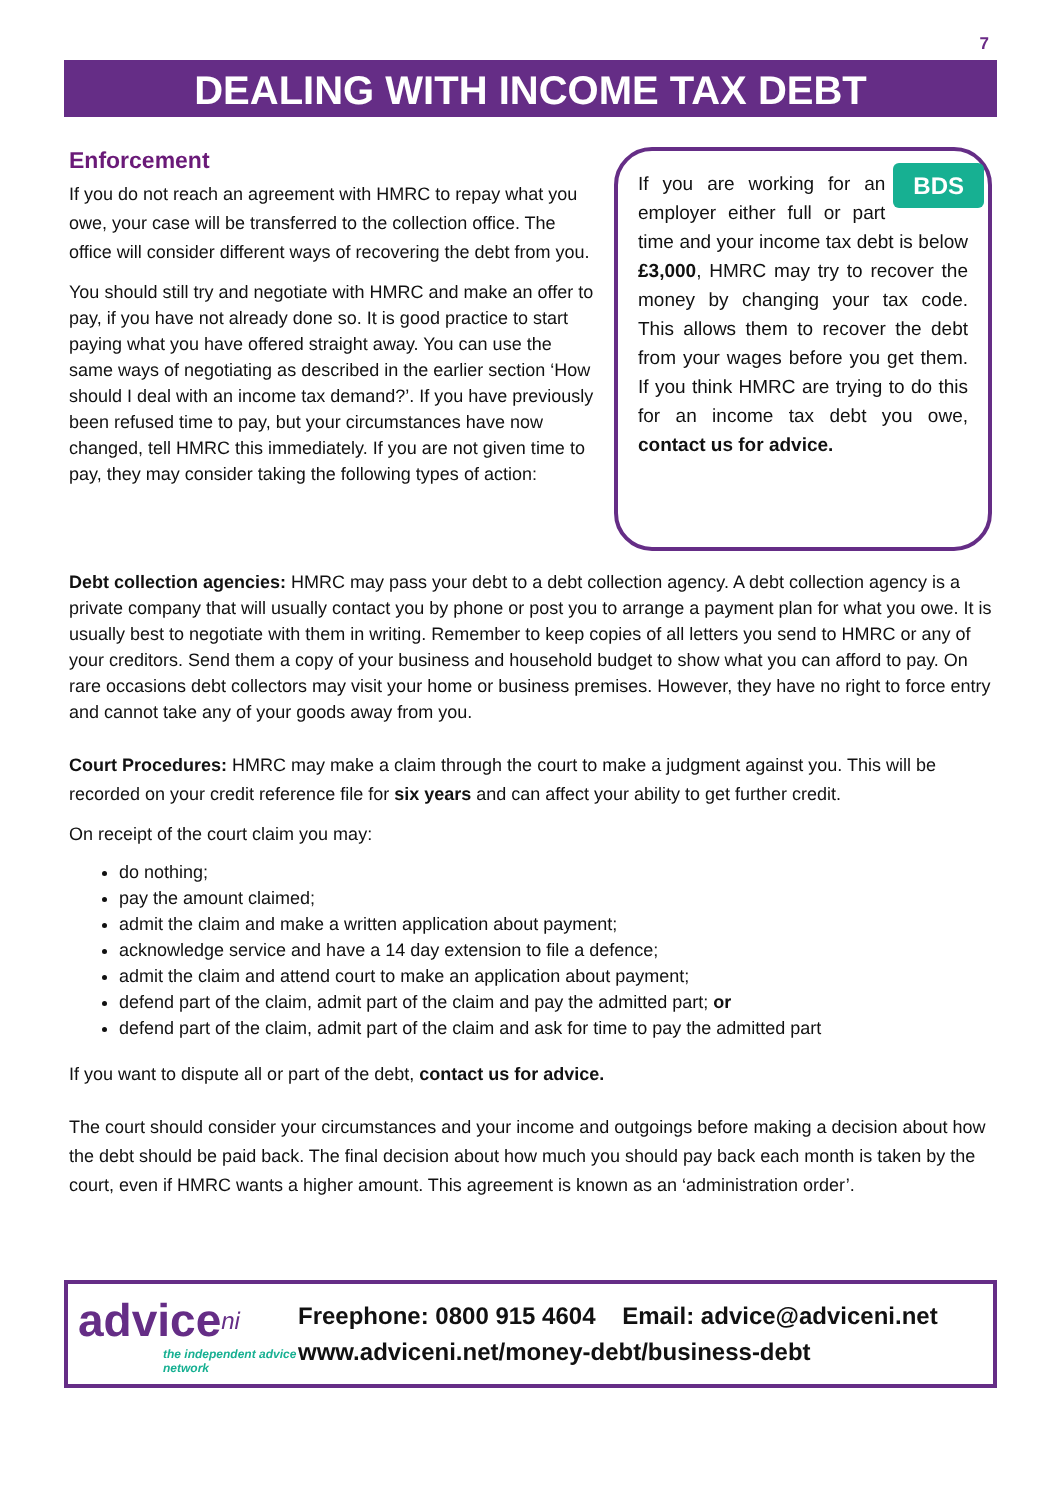7
DEALING WITH INCOME TAX DEBT
Enforcement
If you do not reach an agreement with HMRC to repay what you owe, your case will be transferred to the collection office. The office will consider different ways of recovering the debt from you.
You should still try and negotiate with HMRC and make an offer to pay, if you have not already done so. It is good practice to start paying what you have offered straight away. You can use the same ways of negotiating as described in the earlier section ‘How should I deal with an income tax demand?’. If you have previously been refused time to pay, but your circumstances have now changed, tell HMRC this immediately. If you are not given time to pay, they may consider taking the following types of action:
BDS If you are working for an employer either full or part time and your income tax debt is below £3,000, HMRC may try to recover the money by changing your tax code. This allows them to recover the debt from your wages before you get them. If you think HMRC are trying to do this for an income tax debt you owe, contact us for advice.
Debt collection agencies: HMRC may pass your debt to a debt collection agency. A debt collection agency is a private company that will usually contact you by phone or post you to arrange a payment plan for what you owe. It is usually best to negotiate with them in writing. Remember to keep copies of all letters you send to HMRC or any of your creditors. Send them a copy of your business and household budget to show what you can afford to pay. On rare occasions debt collectors may visit your home or business premises. However, they have no right to force entry and cannot take any of your goods away from you.
Court Procedures: HMRC may make a claim through the court to make a judgment against you. This will be recorded on your credit reference file for six years and can affect your ability to get further credit.
On receipt of the court claim you may:
do nothing;
pay the amount claimed;
admit the claim and make a written application about payment;
acknowledge service and have a 14 day extension to file a defence;
admit the claim and attend court to make an application about payment;
defend part of the claim, admit part of the claim and pay the admitted part; or
defend part of the claim, admit part of the claim and ask for time to pay the admitted part
If you want to dispute all or part of the debt, contact us for advice.
The court should consider your circumstances and your income and outgoings before making a decision about how the debt should be paid back. The final decision about how much you should pay back each month is taken by the court, even if HMRC wants a higher amount. This agreement is known as an ‘administration order’.
advice<sup>ni</sup>
the independent advice network
Freephone: 0800 915 4604 Email: advice@adviceni.net
www.adviceni.net/money-debt/business-debt